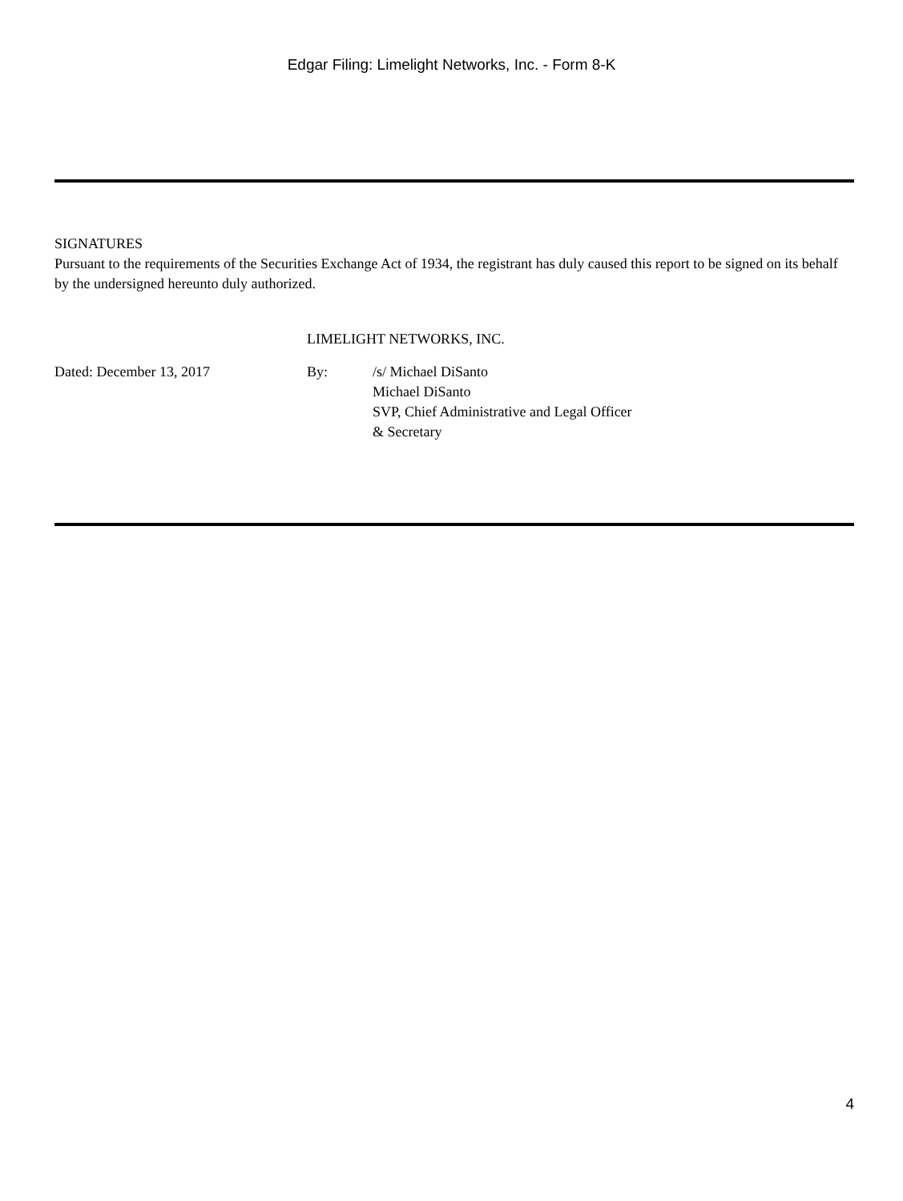Edgar Filing: Limelight Networks, Inc. - Form 8-K
SIGNATURES
Pursuant to the requirements of the Securities Exchange Act of 1934, the registrant has duly caused this report to be signed on its behalf by the undersigned hereunto duly authorized.
LIMELIGHT NETWORKS, INC.
Dated: December 13, 2017 By: /s/ Michael DiSanto
Michael DiSanto
SVP, Chief Administrative and Legal Officer
& Secretary
4